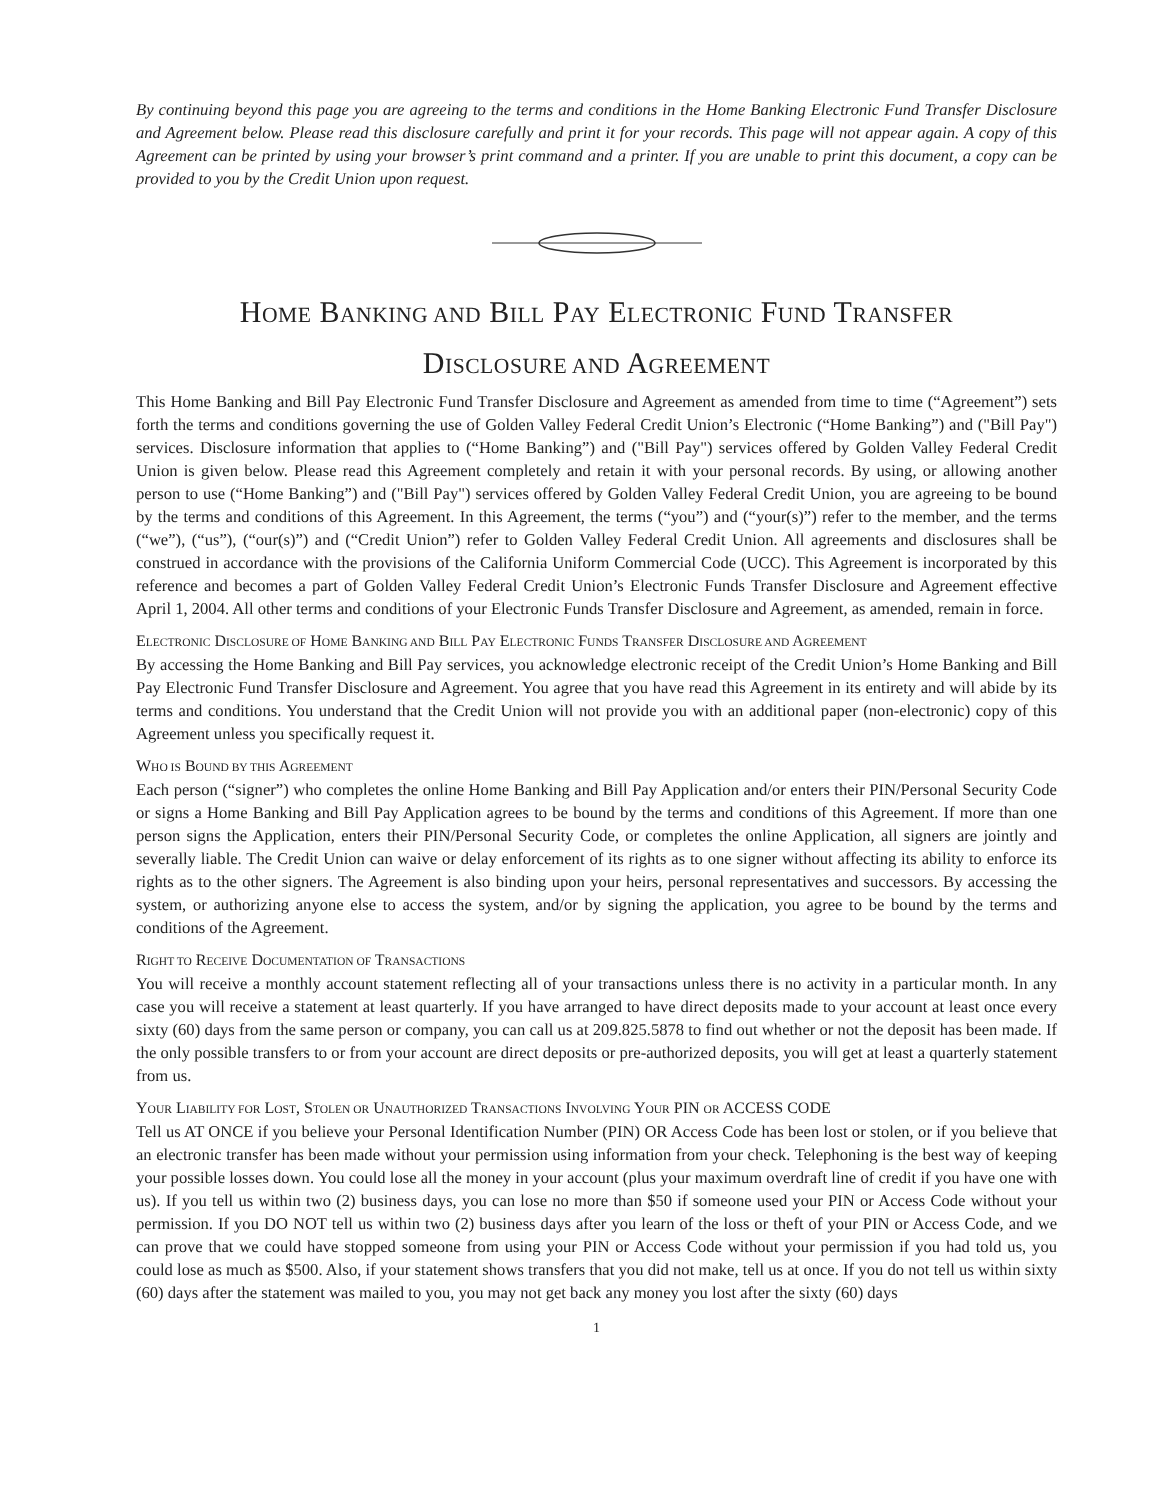By continuing beyond this page you are agreeing to the terms and conditions in the Home Banking Electronic Fund Transfer Disclosure and Agreement below. Please read this disclosure carefully and print it for your records. This page will not appear again. A copy of this Agreement can be printed by using your browser’s print command and a printer. If you are unable to print this document, a copy can be provided to you by the Credit Union upon request.
HOME BANKING AND BILL PAY ELECTRONIC FUND TRANSFER
DISCLOSURE AND AGREEMENT
This Home Banking and Bill Pay Electronic Fund Transfer Disclosure and Agreement as amended from time to time (“Agreement”) sets forth the terms and conditions governing the use of Golden Valley Federal Credit Union’s Electronic (“Home Banking”) and ("Bill Pay") services. Disclosure information that applies to (“Home Banking”) and ("Bill Pay") services offered by Golden Valley Federal Credit Union is given below. Please read this Agreement completely and retain it with your personal records. By using, or allowing another person to use (“Home Banking”) and ("Bill Pay") services offered by Golden Valley Federal Credit Union, you are agreeing to be bound by the terms and conditions of this Agreement. In this Agreement, the terms (“you”) and (“your(s)”) refer to the member, and the terms (“we”), (“us”), (“our(s)”) and (“Credit Union”) refer to Golden Valley Federal Credit Union. All agreements and disclosures shall be construed in accordance with the provisions of the California Uniform Commercial Code (UCC). This Agreement is incorporated by this reference and becomes a part of Golden Valley Federal Credit Union’s Electronic Funds Transfer Disclosure and Agreement effective April 1, 2004. All other terms and conditions of your Electronic Funds Transfer Disclosure and Agreement, as amended, remain in force.
ELECTRONIC DISCLOSURE OF HOME BANKING AND BILL PAY ELECTRONIC FUNDS TRANSFER DISCLOSURE AND AGREEMENT
By accessing the Home Banking and Bill Pay services, you acknowledge electronic receipt of the Credit Union’s Home Banking and Bill Pay Electronic Fund Transfer Disclosure and Agreement. You agree that you have read this Agreement in its entirety and will abide by its terms and conditions. You understand that the Credit Union will not provide you with an additional paper (non-electronic) copy of this Agreement unless you specifically request it.
WHO IS BOUND BY THIS AGREEMENT
Each person (“signer”) who completes the online Home Banking and Bill Pay Application and/or enters their PIN/Personal Security Code or signs a Home Banking and Bill Pay Application agrees to be bound by the terms and conditions of this Agreement. If more than one person signs the Application, enters their PIN/Personal Security Code, or completes the online Application, all signers are jointly and severally liable. The Credit Union can waive or delay enforcement of its rights as to one signer without affecting its ability to enforce its rights as to the other signers. The Agreement is also binding upon your heirs, personal representatives and successors. By accessing the system, or authorizing anyone else to access the system, and/or by signing the application, you agree to be bound by the terms and conditions of the Agreement.
RIGHT TO RECEIVE DOCUMENTATION OF TRANSACTIONS
You will receive a monthly account statement reflecting all of your transactions unless there is no activity in a particular month. In any case you will receive a statement at least quarterly. If you have arranged to have direct deposits made to your account at least once every sixty (60) days from the same person or company, you can call us at 209.825.5878 to find out whether or not the deposit has been made. If the only possible transfers to or from your account are direct deposits or pre-authorized deposits, you will get at least a quarterly statement from us.
YOUR LIABILITY FOR LOST, STOLEN OR UNAUTHORIZED TRANSACTIONS INVOLVING YOUR PIN OR ACCESS CODE
Tell us AT ONCE if you believe your Personal Identification Number (PIN) OR Access Code has been lost or stolen, or if you believe that an electronic transfer has been made without your permission using information from your check. Telephoning is the best way of keeping your possible losses down. You could lose all the money in your account (plus your maximum overdraft line of credit if you have one with us). If you tell us within two (2) business days, you can lose no more than $50 if someone used your PIN or Access Code without your permission. If you DO NOT tell us within two (2) business days after you learn of the loss or theft of your PIN or Access Code, and we can prove that we could have stopped someone from using your PIN or Access Code without your permission if you had told us, you could lose as much as $500. Also, if your statement shows transfers that you did not make, tell us at once. If you do not tell us within sixty (60) days after the statement was mailed to you, you may not get back any money you lost after the sixty (60) days
1